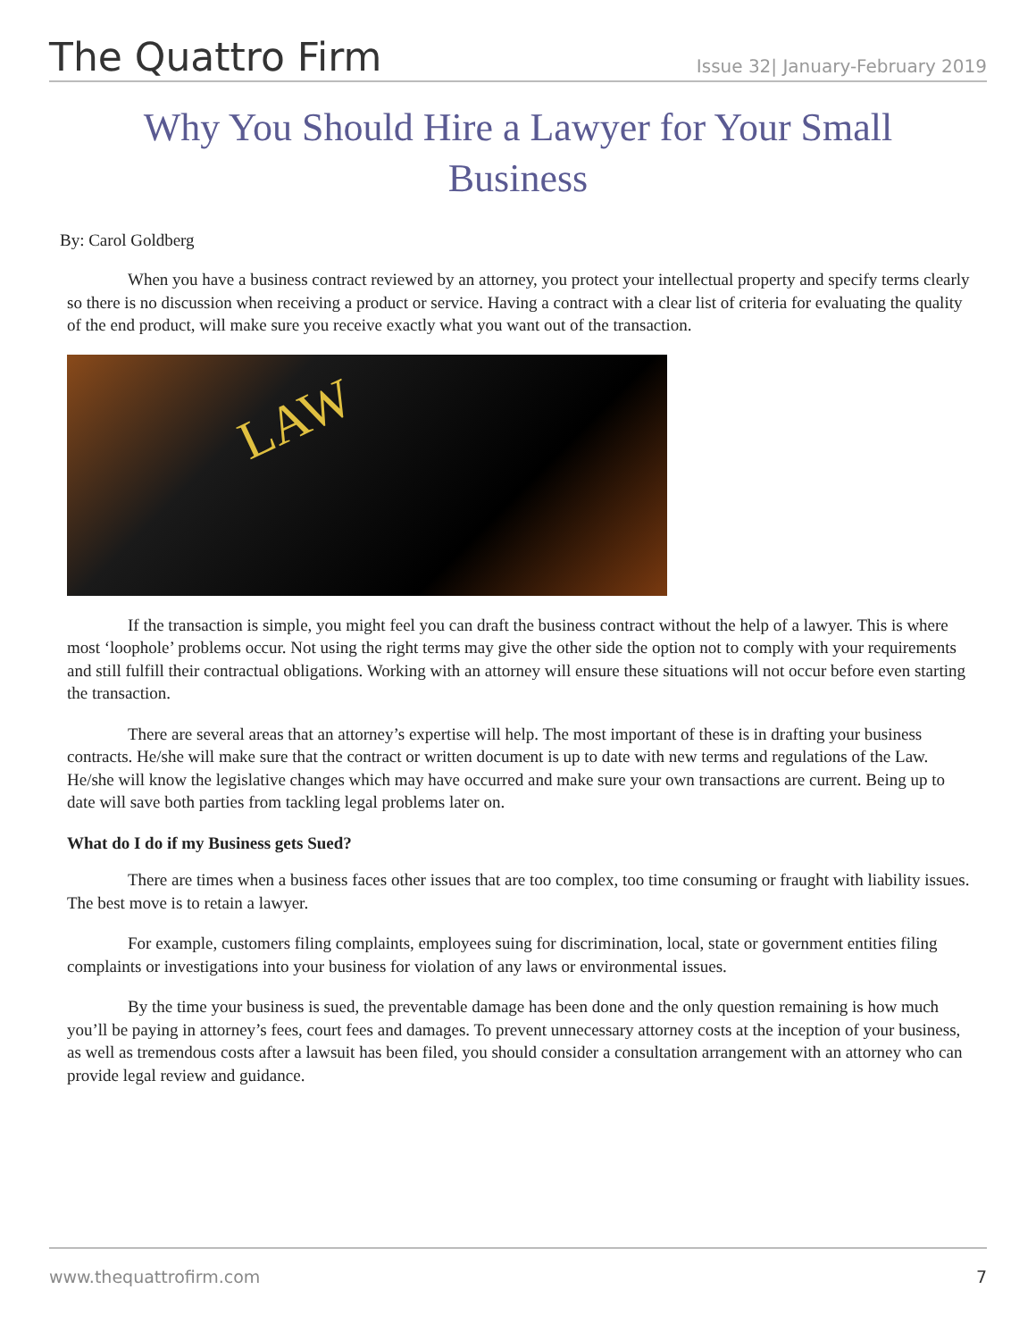The Quattro Firm
Issue 32| January-February 2019
Why You Should Hire a Lawyer for Your Small Business
By: Carol Goldberg
When you have a business contract reviewed by an attorney, you protect your intellectual property and specify terms clearly so there is no discussion when receiving a product or service. Having a contract with a clear list of criteria for evaluating the quality of the end product, will make sure you receive exactly what you want out of the transaction.
LAW
If the transaction is simple, you might feel you can draft the business contract without the help of a lawyer. This is where most ‘loophole’ problems occur. Not using the right terms may give the other side the option not to comply with your requirements and still fulfill their contractual obligations. Working with an attorney will ensure these situations will not occur before even starting the transaction.
There are several areas that an attorney’s expertise will help. The most important of these is in drafting your business contracts. He/she will make sure that the contract or written document is up to date with new terms and regulations of the Law. He/she will know the legislative changes which may have occurred and make sure your own transactions are current. Being up to date will save both parties from tackling legal problems later on.
What do I do if my Business gets Sued?
There are times when a business faces other issues that are too complex, too time consuming or fraught with liability issues. The best move is to retain a lawyer.
For example, customers filing complaints, employees suing for discrimination, local, state or government entities filing complaints or investigations into your business for violation of any laws or environmental issues.
By the time your business is sued, the preventable damage has been done and the only question remaining is how much you’ll be paying in attorney’s fees, court fees and damages. To prevent unnecessary attorney costs at the inception of your business, as well as tremendous costs after a lawsuit has been filed, you should consider a consultation arrangement with an attorney who can provide legal review and guidance.
www.thequattrofirm.com 7